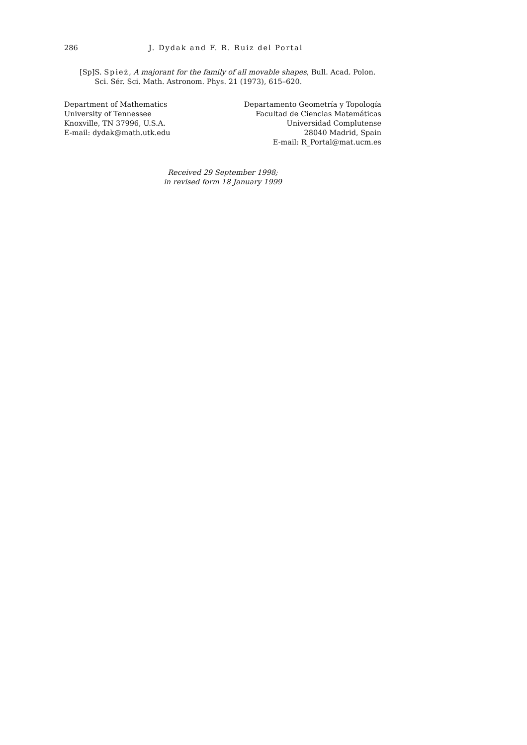286 J. Dydak and F. R. Ruiz del Portal
[Sp] S. Spież, A majorant for the family of all movable shapes, Bull. Acad. Polon. Sci. Sér. Sci. Math. Astronom. Phys. 21 (1973), 615–620.
Department of Mathematics
University of Tennessee
Knoxville, TN 37996, U.S.A.
E-mail: dydak@math.utk.edu
Departamento Geometría y Topología
Facultad de Ciencias Matemáticas
Universidad Complutense
28040 Madrid, Spain
E-mail: R_Portal@mat.ucm.es
Received 29 September 1998;
in revised form 18 January 1999